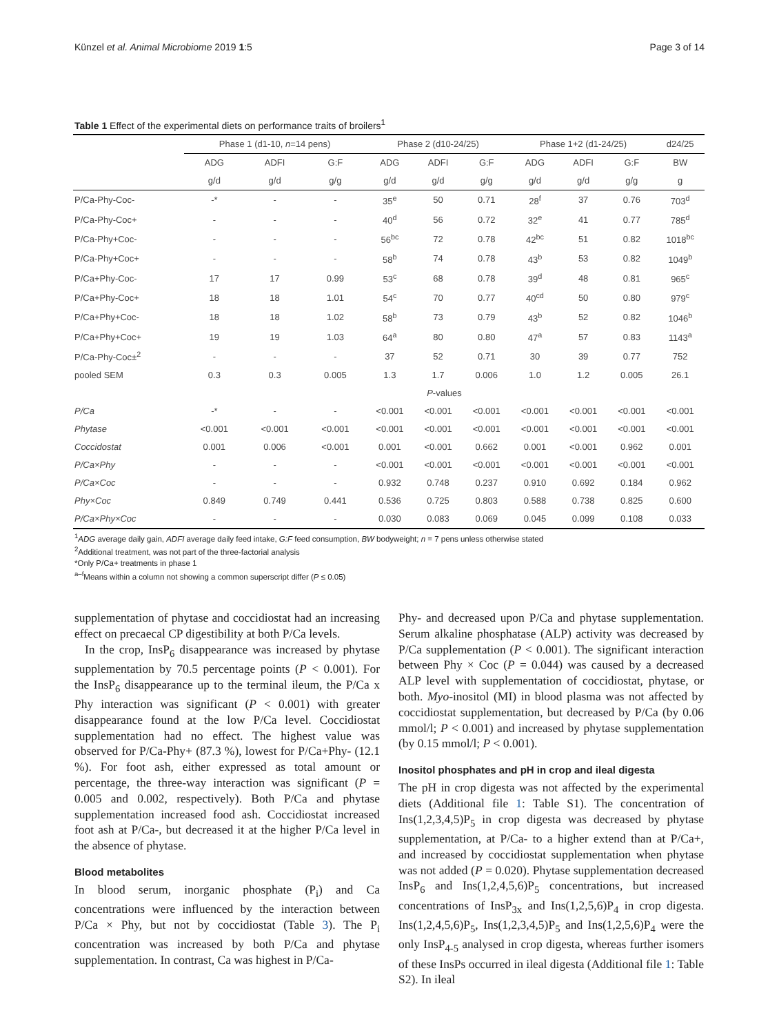Künzel et al. Animal Microbiome 2019 1:5 Page 3 of 14
Table 1 Effect of the experimental diets on performance traits of broilers<sup>1</sup>
| | Phase 1 (d1-10, n =14 pens) | | | Phase 2 (d10-24/25) | | | Phase 1+2 (d1-24/25) | | | d24/25 |
| | ADG | ADFI | G:F | ADG | ADFI | G:F | ADG | ADFI | G:F | BW |
| | g/d | g/d | g/g | g/d | g/d | g/g | g/d | g/d | g/g | g |
| P/Ca-Phy-Coc- | -* | - | - | 35<sup>e</sup> | 50 | 0.71 | 28<sup>f</sup> | 37 | 0.76 | 703<sup>d</sup> |
| P/Ca-Phy-Coc+ | - | - | - | 40<sup>d</sup> | 56 | 0.72 | 32<sup>e</sup> | 41 | 0.77 | 785<sup>d</sup> |
| P/Ca-Phy+Coc- | - | - | - | 56<sup>bc</sup> | 72 | 0.78 | 42<sup>bc</sup> | 51 | 0.82 | 1018<sup>bc</sup> |
| P/Ca-Phy+Coc+ | - | - | - | 58<sup>b</sup> | 74 | 0.78 | 43<sup>b</sup> | 53 | 0.82 | 1049<sup>b</sup> |
| P/Ca+Phy-Coc- | 17 | 17 | 0.99 | 53<sup>c</sup> | 68 | 0.78 | 39<sup>d</sup> | 48 | 0.81 | 965<sup>c</sup> |
| P/Ca+Phy-Coc+ | 18 | 18 | 1.01 | 54<sup>c</sup> | 70 | 0.77 | 40<sup>cd</sup> | 50 | 0.80 | 979<sup>c</sup> |
| P/Ca+Phy+Coc- | 18 | 18 | 1.02 | 58<sup>b</sup> | 73 | 0.79 | 43<sup>b</sup> | 52 | 0.82 | 1046<sup>b</sup> |
| P/Ca+Phy+Coc+ | 19 | 19 | 1.03 | 64<sup>a</sup> | 80 | 0.80 | 47<sup>a</sup> | 57 | 0.83 | 1143<sup>a</sup> |
| P/Ca-Phy-Coc±<sup>2</sup> | - | - | - | 37 | 52 | 0.71 | 30 | 39 | 0.77 | 752 |
| pooled SEM | 0.3 | 0.3 | 0.005 | 1.3 | 1.7 | 0.006 | 1.0 | 1.2 | 0.005 | 26.1 |
| | P -values | | | | | | | | | |
| P/Ca | -* | - | - | <0.001 | <0.001 | <0.001 | <0.001 | <0.001 | <0.001 | <0.001 |
| Phytase | <0.001 | <0.001 | <0.001 | <0.001 | <0.001 | <0.001 | <0.001 | <0.001 | <0.001 | <0.001 |
| Coccidostat | 0.001 | 0.006 | <0.001 | 0.001 | <0.001 | 0.662 | 0.001 | <0.001 | 0.962 | 0.001 |
| P/Ca×Phy | - | - | - | <0.001 | <0.001 | <0.001 | <0.001 | <0.001 | <0.001 | <0.001 |
| P/Ca×Coc | - | - | - | 0.932 | 0.748 | 0.237 | 0.910 | 0.692 | 0.184 | 0.962 |
| Phy×Coc | 0.849 | 0.749 | 0.441 | 0.536 | 0.725 | 0.803 | 0.588 | 0.738 | 0.825 | 0.600 |
| P/Ca×Phy×Coc | - | - | - | 0.030 | 0.083 | 0.069 | 0.045 | 0.099 | 0.108 | 0.033 |
<sup>1</sup> ADG average daily gain, ADFI average daily feed intake, G:F feed consumption, BW bodyweight; n = 7 pens unless otherwise stated
<sup>2</sup> Additional treatment, was not part of the three-factorial analysis
*Only P/Ca+ treatments in phase 1
<sup>a–f</sup>Means within a column not showing a common superscript differ (P ≤ 0.05)
supplementation of phytase and coccidiostat had an increasing effect on precaecal CP digestibility at both P/Ca levels.
In the crop, InsP<sub>6</sub> disappearance was increased by phytase supplementation by 70.5 percentage points (P < 0.001). For the InsP<sub>6</sub> disappearance up to the terminal ileum, the P/Ca x Phy interaction was significant (P < 0.001) with greater disappearance found at the low P/Ca level. Coccidiostat supplementation had no effect. The highest value was observed for P/Ca-Phy+ (87.3 %), lowest for P/Ca+Phy- (12.1 %). For foot ash, either expressed as total amount or percentage, the three-way interaction was significant (P = 0.005 and 0.002, respectively). Both P/Ca and phytase supplementation increased food ash. Coccidiostat increased foot ash at P/Ca-, but decreased it at the higher P/Ca level in the absence of phytase.
Blood metabolites
In blood serum, inorganic phosphate (P<sub>i</sub>) and Ca concentrations were influenced by the interaction between P/Ca × Phy, but not by coccidiostat (Table 3). The P<sub>i</sub> concentration was increased by both P/Ca and phytase supplementation. In contrast, Ca was highest in P/Ca-
Phy- and decreased upon P/Ca and phytase supplementation. Serum alkaline phosphatase (ALP) activity was decreased by P/Ca supplementation (P < 0.001). The significant interaction between Phy × Coc (P = 0.044) was caused by a decreased ALP level with supplementation of coccidiostat, phytase, or both. Myo-inositol (MI) in blood plasma was not affected by coccidiostat supplementation, but decreased by P/Ca (by 0.06 mmol/l; P < 0.001) and increased by phytase supplementation (by 0.15 mmol/l; P < 0.001).
Inositol phosphates and pH in crop and ileal digesta
The pH in crop digesta was not affected by the experimental diets (Additional file 1: Table S1). The concentration of Ins(1,2,3,4,5)P<sub>5</sub> in crop digesta was decreased by phytase supplementation, at P/Ca- to a higher extend than at P/Ca+, and increased by coccidiostat supplementation when phytase was not added (P = 0.020). Phytase supplementation decreased InsP<sub>6</sub> and Ins(1,2,4,5,6)P<sub>5</sub> concentrations, but increased concentrations of InsP<sub>3x</sub> and Ins(1,2,5,6)P<sub>4</sub> in crop digesta. Ins(1,2,4,5,6)P<sub>5</sub>, Ins(1,2,3,4,5)P<sub>5</sub> and Ins(1,2,5,6)P<sub>4</sub> were the only InsP<sub>4-5</sub> analysed in crop digesta, whereas further isomers of these InsPs occurred in ileal digesta (Additional file 1: Table S2). In ileal